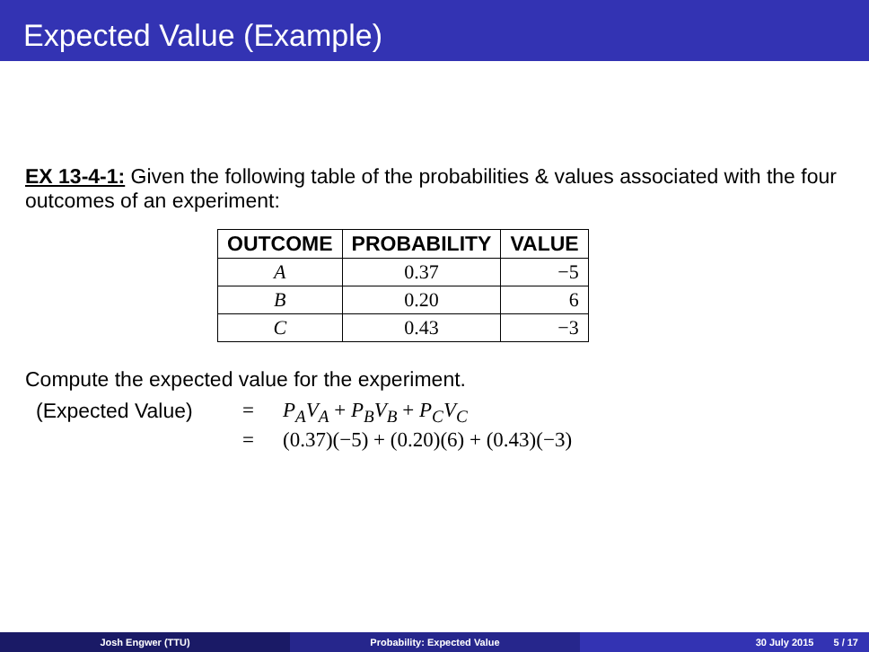Expected Value (Example)
EX 13-4-1: Given the following table of the probabilities & values associated with the four outcomes of an experiment:
| OUTCOME | PROBABILITY | VALUE |
| --- | --- | --- |
| A | 0.37 | −5 |
| B | 0.20 | 6 |
| C | 0.43 | −3 |
Compute the expected value for the experiment.
(Expected Value)
=
P<sub>A</sub>V<sub>A</sub> + P<sub>B</sub>V<sub>B</sub> + P<sub>C</sub>V<sub>C</sub>
=
(0.37)(−5) + (0.20)(6) + (0.43)(−3)
Josh Engwer (TTU) Probability: Expected Value 30 July 2015 5 / 17